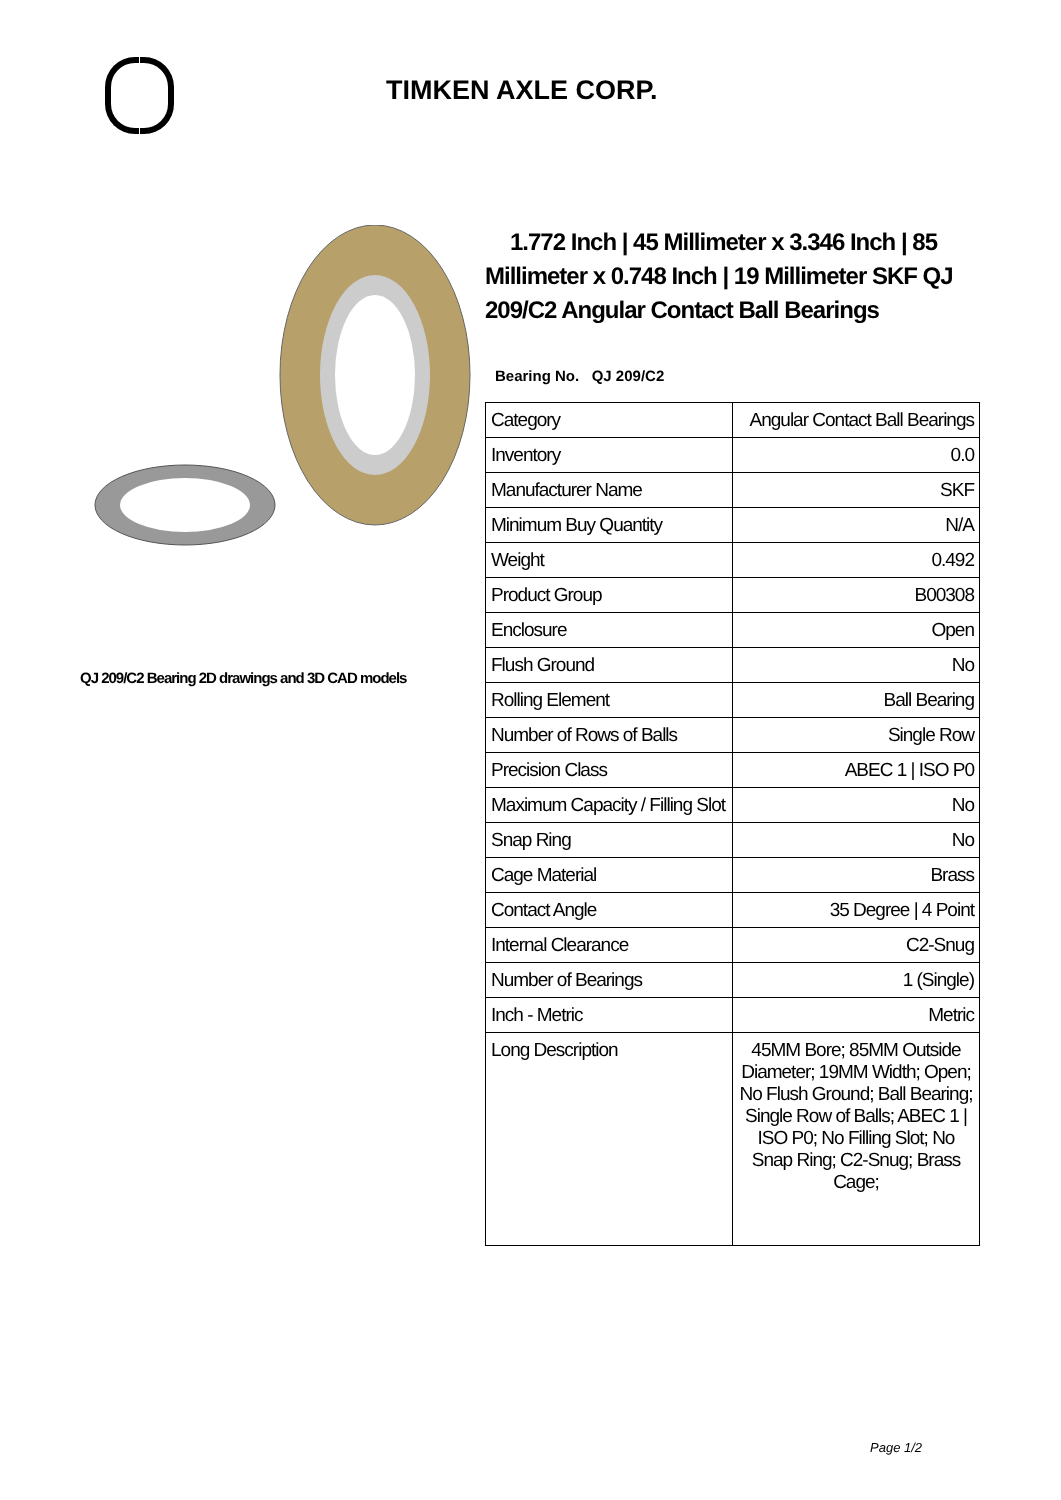TIMKEN AXLE CORP.
QJ 209/C2 Bearing 2D drawings and 3D CAD models
1.772 Inch | 45 Millimeter x 3.346 Inch | 85 Millimeter x 0.748 Inch | 19 Millimeter SKF QJ 209/C2 Angular Contact Ball Bearings
Bearing No. QJ 209/C2
| Category | Angular Contact Ball Bearings |
| Inventory | 0.0 |
| Manufacturer Name | SKF |
| Minimum Buy Quantity | N/A |
| Weight | 0.492 |
| Product Group | B00308 |
| Enclosure | Open |
| Flush Ground | No |
| Rolling Element | Ball Bearing |
| Number of Rows of Balls | Single Row |
| Precision Class | ABEC 1 / ISO P0 |
| Maximum Capacity / Filling Slot | No |
| Snap Ring | No |
| Cage Material | Brass |
| Contact Angle | 35 Degree / 4 Point |
| Internal Clearance | C2-Snug |
| Number of Bearings | 1 (Single) |
| Inch - Metric | Metric |
| Long Description | 45MM Bore; 85MM Outside Diameter; 19MM Width; Open; No Flush Ground; Ball Bearing; Single Row of Balls; ABEC 1 / ISO P0; No Filling Slot; No Snap Ring; C2-Snug; Brass Cage; |
Page 1/2